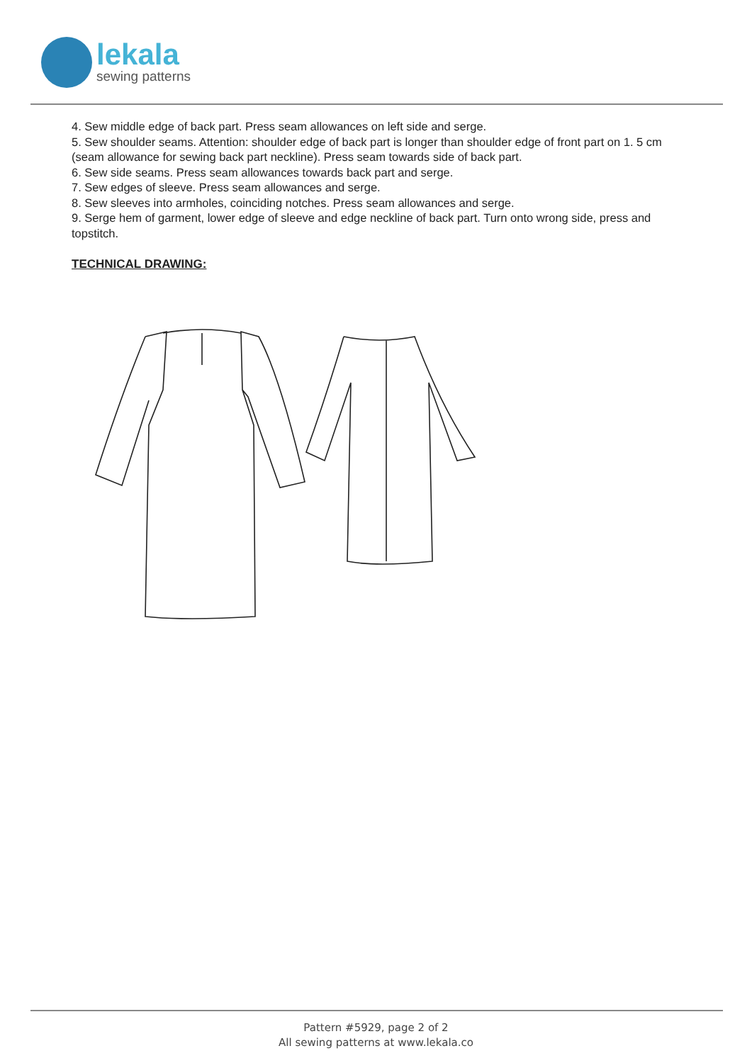lekala
sewing patterns
4. Sew middle edge of back part. Press seam allowances on left side and serge.
5. Sew shoulder seams. Attention: shoulder edge of back part is longer than shoulder edge of front part on 1. 5 cm (seam allowance for sewing back part neckline). Press seam towards side of back part.
6. Sew side seams. Press seam allowances towards back part and serge.
7. Sew edges of sleeve. Press seam allowances and serge.
8. Sew sleeves into armholes, coinciding notches. Press seam allowances and serge.
9. Serge hem of garment, lower edge of sleeve and edge neckline of back part. Turn onto wrong side, press and topstitch.
TECHNICAL DRAWING:
Pattern #5929, page 2 of 2
All sewing patterns at www.lekala.co